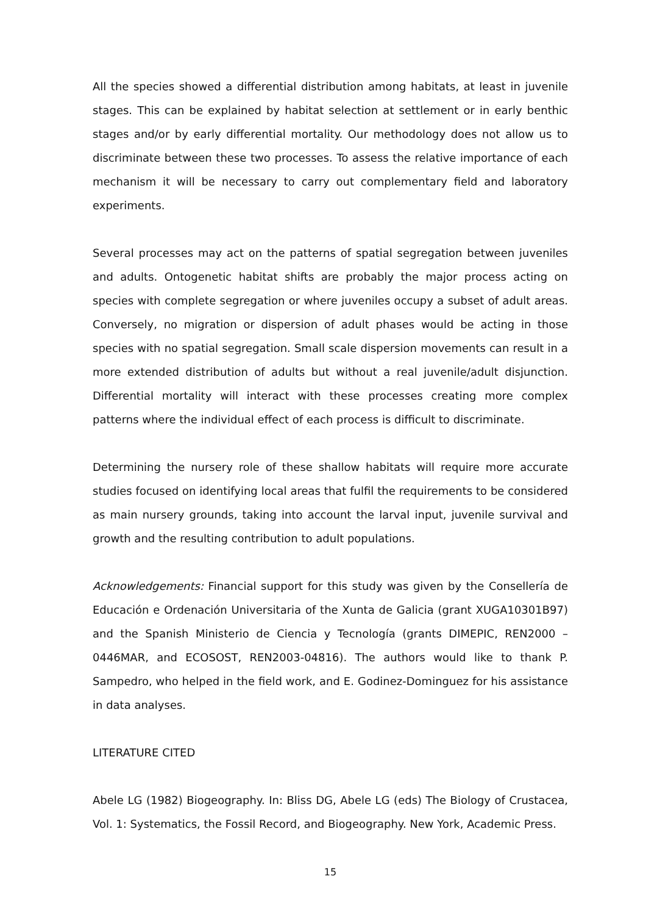All the species showed a differential distribution among habitats, at least in juvenile stages. This can be explained by habitat selection at settlement or in early benthic stages and/or by early differential mortality. Our methodology does not allow us to discriminate between these two processes. To assess the relative importance of each mechanism it will be necessary to carry out complementary field and laboratory experiments.
Several processes may act on the patterns of spatial segregation between juveniles and adults. Ontogenetic habitat shifts are probably the major process acting on species with complete segregation or where juveniles occupy a subset of adult areas. Conversely, no migration or dispersion of adult phases would be acting in those species with no spatial segregation. Small scale dispersion movements can result in a more extended distribution of adults but without a real juvenile/adult disjunction. Differential mortality will interact with these processes creating more complex patterns where the individual effect of each process is difficult to discriminate.
Determining the nursery role of these shallow habitats will require more accurate studies focused on identifying local areas that fulfil the requirements to be considered as main nursery grounds, taking into account the larval input, juvenile survival and growth and the resulting contribution to adult populations.
Acknowledgements: Financial support for this study was given by the Consellería de Educación e Ordenación Universitaria of the Xunta de Galicia (grant XUGA10301B97) and the Spanish Ministerio de Ciencia y Tecnología (grants DIMEPIC, REN2000 – 0446MAR, and ECOSOST, REN2003-04816). The authors would like to thank P. Sampedro, who helped in the field work, and E. Godinez-Dominguez for his assistance in data analyses.
LITERATURE CITED
Abele LG (1982) Biogeography. In: Bliss DG, Abele LG (eds) The Biology of Crustacea, Vol. 1: Systematics, the Fossil Record, and Biogeography. New York, Academic Press.
15